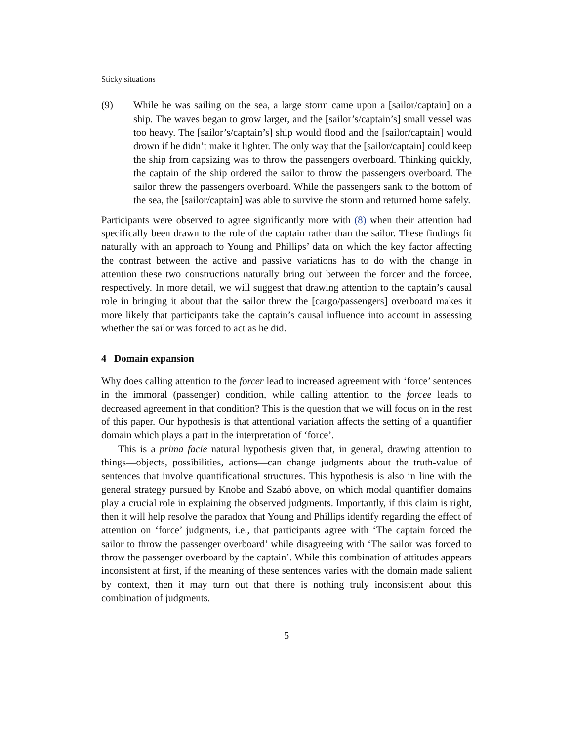Sticky situations
(9) While he was sailing on the sea, a large storm came upon a [sailor/captain] on a ship. The waves began to grow larger, and the [sailor’s/captain’s] small vessel was too heavy. The [sailor’s/captain’s] ship would flood and the [sailor/captain] would drown if he didn’t make it lighter. The only way that the [sailor/captain] could keep the ship from capsizing was to throw the passengers overboard. Thinking quickly, the captain of the ship ordered the sailor to throw the passengers overboard. The sailor threw the passengers overboard. While the passengers sank to the bottom of the sea, the [sailor/captain] was able to survive the storm and returned home safely.
Participants were observed to agree significantly more with (8) when their attention had specifically been drawn to the role of the captain rather than the sailor. These findings fit naturally with an approach to Young and Phillips’ data on which the key factor affecting the contrast between the active and passive variations has to do with the change in attention these two constructions naturally bring out between the forcer and the forcee, respectively. In more detail, we will suggest that drawing attention to the captain’s causal role in bringing it about that the sailor threw the [cargo/passengers] overboard makes it more likely that participants take the captain’s causal influence into account in assessing whether the sailor was forced to act as he did.
4 Domain expansion
Why does calling attention to the forcer lead to increased agreement with ‘force’ sentences in the immoral (passenger) condition, while calling attention to the forcee leads to decreased agreement in that condition? This is the question that we will focus on in the rest of this paper. Our hypothesis is that attentional variation affects the setting of a quantifier domain which plays a part in the interpretation of ‘force’.
This is a prima facie natural hypothesis given that, in general, drawing attention to things—objects, possibilities, actions—can change judgments about the truth-value of sentences that involve quantificational structures. This hypothesis is also in line with the general strategy pursued by Knobe and Szabó above, on which modal quantifier domains play a crucial role in explaining the observed judgments. Importantly, if this claim is right, then it will help resolve the paradox that Young and Phillips identify regarding the effect of attention on ‘force’ judgments, i.e., that participants agree with ‘The captain forced the sailor to throw the passenger overboard’ while disagreeing with ‘The sailor was forced to throw the passenger overboard by the captain’. While this combination of attitudes appears inconsistent at first, if the meaning of these sentences varies with the domain made salient by context, then it may turn out that there is nothing truly inconsistent about this combination of judgments.
5